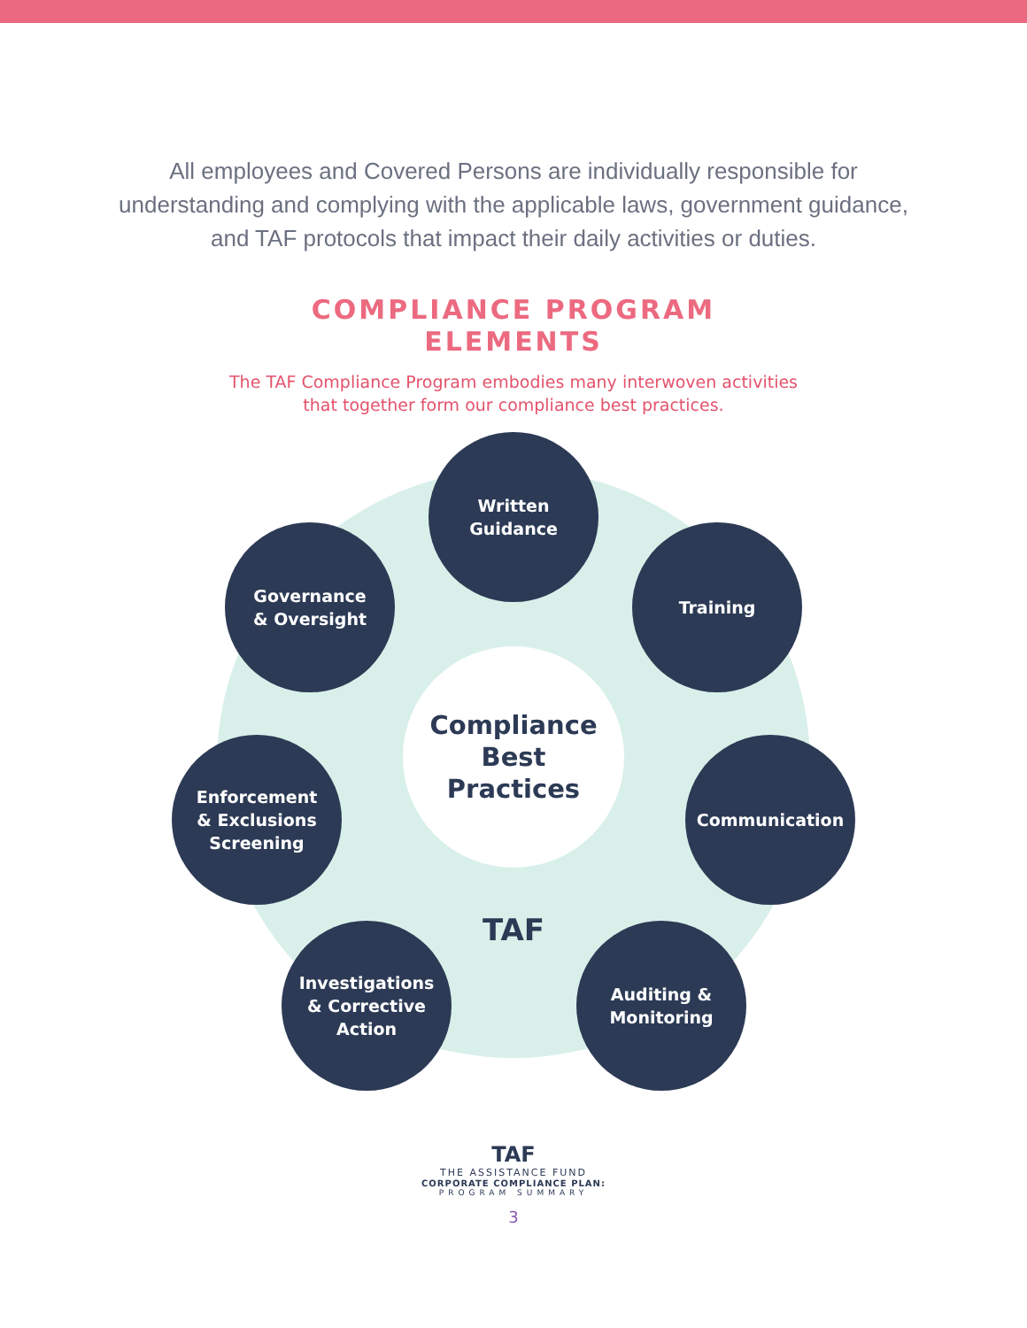All employees and Covered Persons are individually responsible for understanding and complying with the applicable laws, government guidance, and TAF protocols that impact their daily activities or duties.
COMPLIANCE PROGRAM
ELEMENTS
The TAF Compliance Program embodies many interwoven activities
that together form our compliance best practices.
Compliance
Best
Practices
Written
Guidance
Training
Governance
& Oversight
Enforcement
& Exclusions
Screening
Communication
Investigations
& Corrective
Action
Auditing &
Monitoring
TAF
TAF
THE ASSISTANCE FUND
CORPORATE COMPLIANCE PLAN:
PROGRAM SUMMARY
3